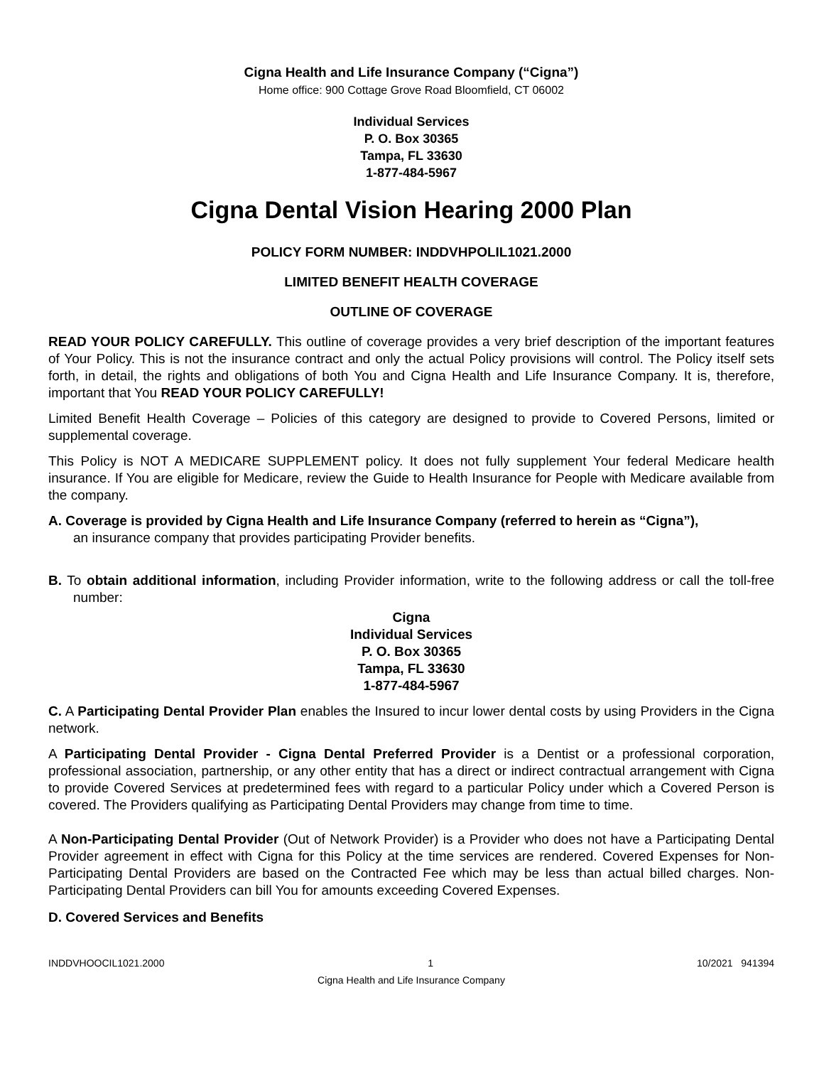Cigna Health and Life Insurance Company (“Cigna”)
Home office: 900 Cottage Grove Road Bloomfield, CT 06002
Individual Services
P. O. Box 30365
Tampa, FL 33630
1-877-484-5967
Cigna Dental Vision Hearing 2000 Plan
POLICY FORM NUMBER: INDDVHPOLIL1021.2000
LIMITED BENEFIT HEALTH COVERAGE
OUTLINE OF COVERAGE
READ YOUR POLICY CAREFULLY. This outline of coverage provides a very brief description of the important features of Your Policy. This is not the insurance contract and only the actual Policy provisions will control. The Policy itself sets forth, in detail, the rights and obligations of both You and Cigna Health and Life Insurance Company. It is, therefore, important that You READ YOUR POLICY CAREFULLY!
Limited Benefit Health Coverage – Policies of this category are designed to provide to Covered Persons, limited or supplemental coverage.
This Policy is NOT A MEDICARE SUPPLEMENT policy. It does not fully supplement Your federal Medicare health insurance. If You are eligible for Medicare, review the Guide to Health Insurance for People with Medicare available from the company.
A. Coverage is provided by Cigna Health and Life Insurance Company (referred to herein as “Cigna”),
an insurance company that provides participating Provider benefits.
B. To obtain additional information, including Provider information, write to the following address or call the toll-free number:
Cigna
Individual Services
P. O. Box 30365
Tampa, FL 33630
1-877-484-5967
C. A Participating Dental Provider Plan enables the Insured to incur lower dental costs by using Providers in the Cigna network.
A Participating Dental Provider - Cigna Dental Preferred Provider is a Dentist or a professional corporation, professional association, partnership, or any other entity that has a direct or indirect contractual arrangement with Cigna to provide Covered Services at predetermined fees with regard to a particular Policy under which a Covered Person is covered. The Providers qualifying as Participating Dental Providers may change from time to time.
A Non-Participating Dental Provider (Out of Network Provider) is a Provider who does not have a Participating Dental Provider agreement in effect with Cigna for this Policy at the time services are rendered. Covered Expenses for Non-Participating Dental Providers are based on the Contracted Fee which may be less than actual billed charges. Non-Participating Dental Providers can bill You for amounts exceeding Covered Expenses.
D. Covered Services and Benefits
INDDVHOOCIL1021.2000 1 10/2021 941394
Cigna Health and Life Insurance Company